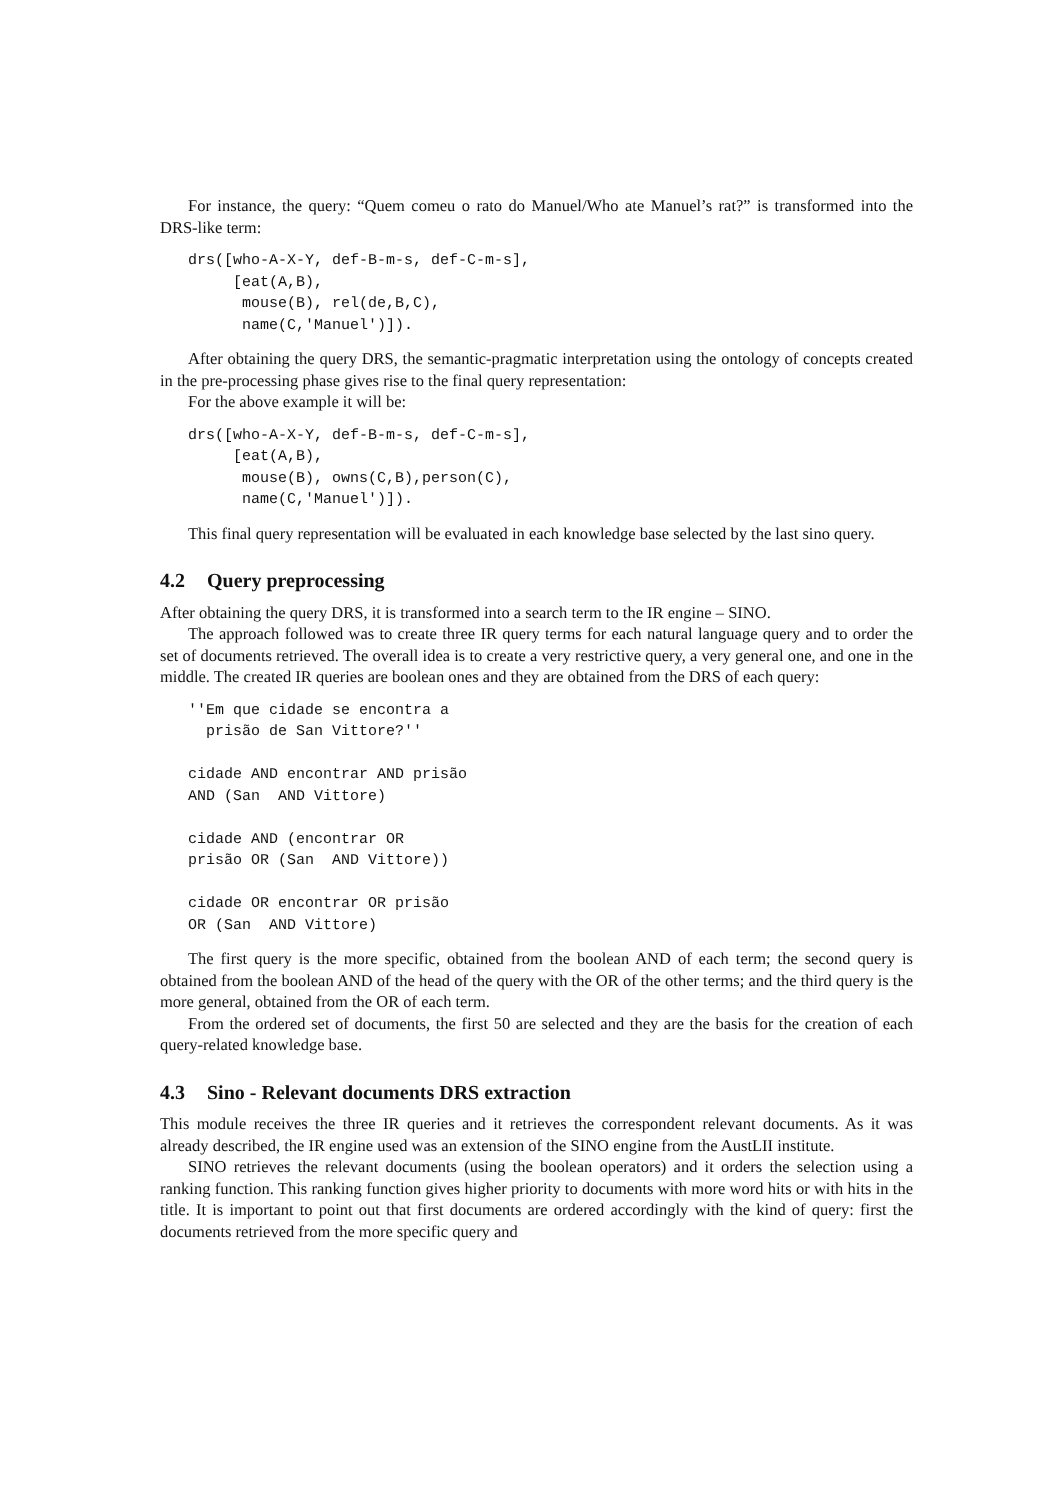For instance, the query: “Quem comeu o rato do Manuel/Who ate Manuel’s rat?” is transformed into the DRS-like term:
drs([who-A-X-Y, def-B-m-s, def-C-m-s],
     [eat(A,B),
      mouse(B), rel(de,B,C),
      name(C,'Manuel')]).
After obtaining the query DRS, the semantic-pragmatic interpretation using the ontology of concepts created in the pre-processing phase gives rise to the final query representation:
For the above example it will be:
drs([who-A-X-Y, def-B-m-s, def-C-m-s],
     [eat(A,B),
      mouse(B), owns(C,B),person(C),
      name(C,'Manuel')]).
This final query representation will be evaluated in each knowledge base selected by the last sino query.
4.2 Query preprocessing
After obtaining the query DRS, it is transformed into a search term to the IR engine – SINO.
The approach followed was to create three IR query terms for each natural language query and to order the set of documents retrieved. The overall idea is to create a very restrictive query, a very general one, and one in the middle. The created IR queries are boolean ones and they are obtained from the DRS of each query:
''Em que cidade se encontra a
  prisão de San Vittore?''

cidade AND encontrar AND prisão
AND (San  AND Vittore)

cidade AND (encontrar OR
prisão OR (San  AND Vittore))

cidade OR encontrar OR prisão
OR (San  AND Vittore)
The first query is the more specific, obtained from the boolean AND of each term; the second query is obtained from the boolean AND of the head of the query with the OR of the other terms; and the third query is the more general, obtained from the OR of each term.
From the ordered set of documents, the first 50 are selected and they are the basis for the creation of each query-related knowledge base.
4.3 Sino - Relevant documents DRS extraction
This module receives the three IR queries and it retrieves the correspondent relevant documents. As it was already described, the IR engine used was an extension of the SINO engine from the AustLII institute.
SINO retrieves the relevant documents (using the boolean operators) and it orders the selection using a ranking function. This ranking function gives higher priority to documents with more word hits or with hits in the title. It is important to point out that first documents are ordered accordingly with the kind of query: first the documents retrieved from the more specific query and